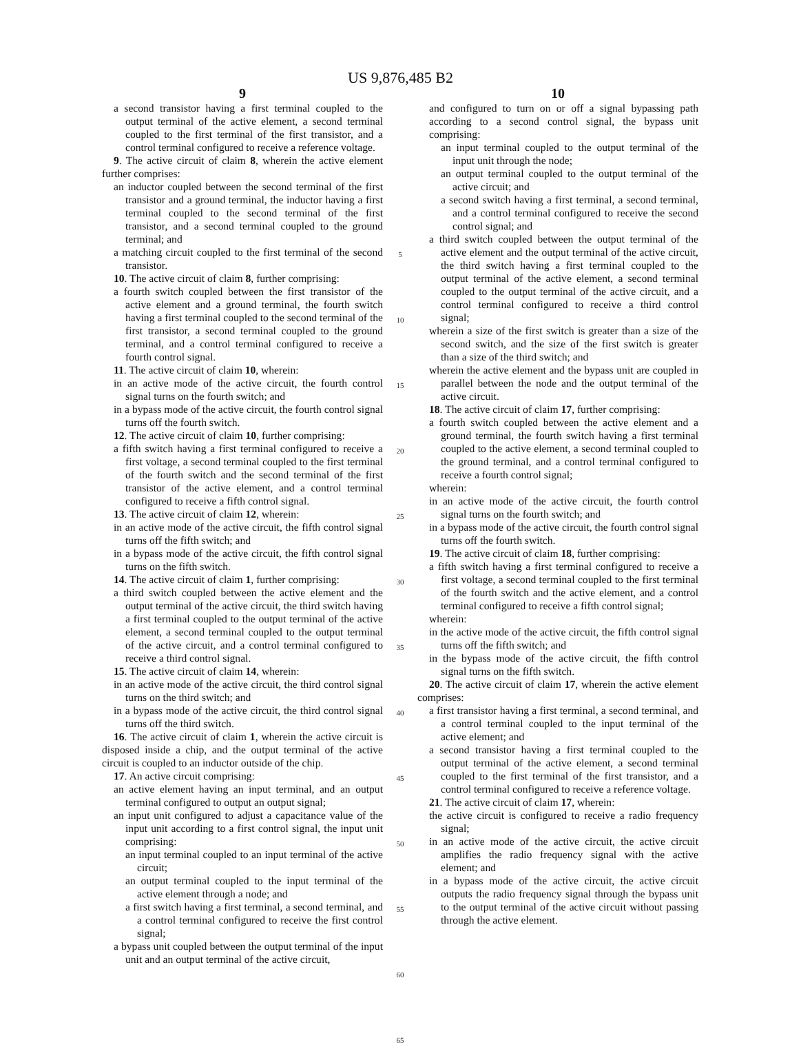US 9,876,485 B2
9
a second transistor having a first terminal coupled to the output terminal of the active element, a second terminal coupled to the first terminal of the first transistor, and a control terminal configured to receive a reference voltage.
9. The active circuit of claim 8, wherein the active element further comprises:
an inductor coupled between the second terminal of the first transistor and a ground terminal, the inductor having a first terminal coupled to the second terminal of the first transistor, and a second terminal coupled to the ground terminal; and
a matching circuit coupled to the first terminal of the second transistor.
10. The active circuit of claim 8, further comprising:
a fourth switch coupled between the first transistor of the active element and a ground terminal, the fourth switch having a first terminal coupled to the second terminal of the first transistor, a second terminal coupled to the ground terminal, and a control terminal configured to receive a fourth control signal.
11. The active circuit of claim 10, wherein:
in an active mode of the active circuit, the fourth control signal turns on the fourth switch; and
in a bypass mode of the active circuit, the fourth control signal turns off the fourth switch.
12. The active circuit of claim 10, further comprising:
a fifth switch having a first terminal configured to receive a first voltage, a second terminal coupled to the first terminal of the fourth switch and the second terminal of the first transistor of the active element, and a control terminal configured to receive a fifth control signal.
13. The active circuit of claim 12, wherein:
in an active mode of the active circuit, the fifth control signal turns off the fifth switch; and
in a bypass mode of the active circuit, the fifth control signal turns on the fifth switch.
14. The active circuit of claim 1, further comprising:
a third switch coupled between the active element and the output terminal of the active circuit, the third switch having a first terminal coupled to the output terminal of the active element, a second terminal coupled to the output terminal of the active circuit, and a control terminal configured to receive a third control signal.
15. The active circuit of claim 14, wherein:
in an active mode of the active circuit, the third control signal turns on the third switch; and
in a bypass mode of the active circuit, the third control signal turns off the third switch.
16. The active circuit of claim 1, wherein the active circuit is disposed inside a chip, and the output terminal of the active circuit is coupled to an inductor outside of the chip.
17. An active circuit comprising:
an active element having an input terminal, and an output terminal configured to output an output signal;
an input unit configured to adjust a capacitance value of the input unit according to a first control signal, the input unit comprising:
an input terminal coupled to an input terminal of the active circuit;
an output terminal coupled to the input terminal of the active element through a node; and
a first switch having a first terminal, a second terminal, and a control terminal configured to receive the first control signal;
a bypass unit coupled between the output terminal of the input unit and an output terminal of the active circuit,
5
10
15
20
25
30
35
40
45
50
55
60
65
10
and configured to turn on or off a signal bypassing path according to a second control signal, the bypass unit comprising:
an input terminal coupled to the output terminal of the input unit through the node;
an output terminal coupled to the output terminal of the active circuit; and
a second switch having a first terminal, a second terminal, and a control terminal configured to receive the second control signal; and
a third switch coupled between the output terminal of the active element and the output terminal of the active circuit, the third switch having a first terminal coupled to the output terminal of the active element, a second terminal coupled to the output terminal of the active circuit, and a control terminal configured to receive a third control signal;
wherein a size of the first switch is greater than a size of the second switch, and the size of the first switch is greater than a size of the third switch; and
wherein the active element and the bypass unit are coupled in parallel between the node and the output terminal of the active circuit.
18. The active circuit of claim 17, further comprising:
a fourth switch coupled between the active element and a ground terminal, the fourth switch having a first terminal coupled to the active element, a second terminal coupled to the ground terminal, and a control terminal configured to receive a fourth control signal;
wherein:
in an active mode of the active circuit, the fourth control signal turns on the fourth switch; and
in a bypass mode of the active circuit, the fourth control signal turns off the fourth switch.
19. The active circuit of claim 18, further comprising:
a fifth switch having a first terminal configured to receive a first voltage, a second terminal coupled to the first terminal of the fourth switch and the active element, and a control terminal configured to receive a fifth control signal;
wherein:
in the active mode of the active circuit, the fifth control signal turns off the fifth switch; and
in the bypass mode of the active circuit, the fifth control signal turns on the fifth switch.
20. The active circuit of claim 17, wherein the active element comprises:
a first transistor having a first terminal, a second terminal, and a control terminal coupled to the input terminal of the active element; and
a second transistor having a first terminal coupled to the output terminal of the active element, a second terminal coupled to the first terminal of the first transistor, and a control terminal configured to receive a reference voltage.
21. The active circuit of claim 17, wherein:
the active circuit is configured to receive a radio frequency signal;
in an active mode of the active circuit, the active circuit amplifies the radio frequency signal with the active element; and
in a bypass mode of the active circuit, the active circuit outputs the radio frequency signal through the bypass unit to the output terminal of the active circuit without passing through the active element.